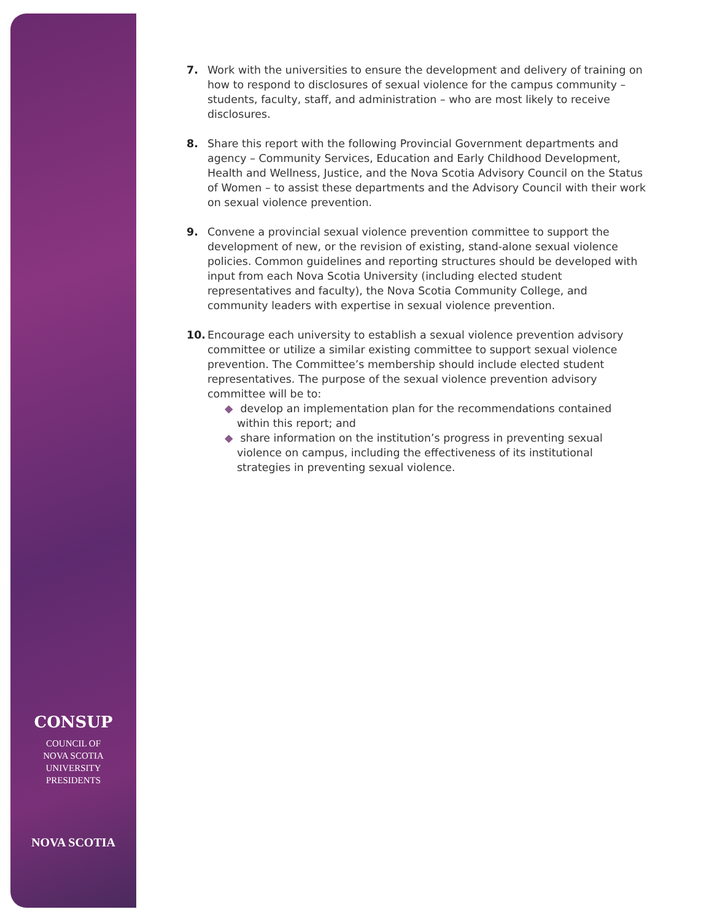CONSUP
COUNCIL OF
NOVA SCOTIA
UNIVERSITY
PRESIDENTS
NOVA SCOTIA
7. Work with the universities to ensure the development and delivery of training on how to respond to disclosures of sexual violence for the campus community – students, faculty, staff, and administration – who are most likely to receive disclosures.
8. Share this report with the following Provincial Government departments and agency – Community Services, Education and Early Childhood Development, Health and Wellness, Justice, and the Nova Scotia Advisory Council on the Status of Women – to assist these departments and the Advisory Council with their work on sexual violence prevention.
9. Convene a provincial sexual violence prevention committee to support the development of new, or the revision of existing, stand-alone sexual violence policies. Common guidelines and reporting structures should be developed with input from each Nova Scotia University (including elected student representatives and faculty), the Nova Scotia Community College, and community leaders with expertise in sexual violence prevention.
10. Encourage each university to establish a sexual violence prevention advisory committee or utilize a similar existing committee to support sexual violence prevention. The Committee’s membership should include elected student representatives. The purpose of the sexual violence prevention advisory committee will be to:
◆ develop an implementation plan for the recommendations contained within this report; and
◆ share information on the institution’s progress in preventing sexual violence on campus, including the effectiveness of its institutional strategies in preventing sexual violence.